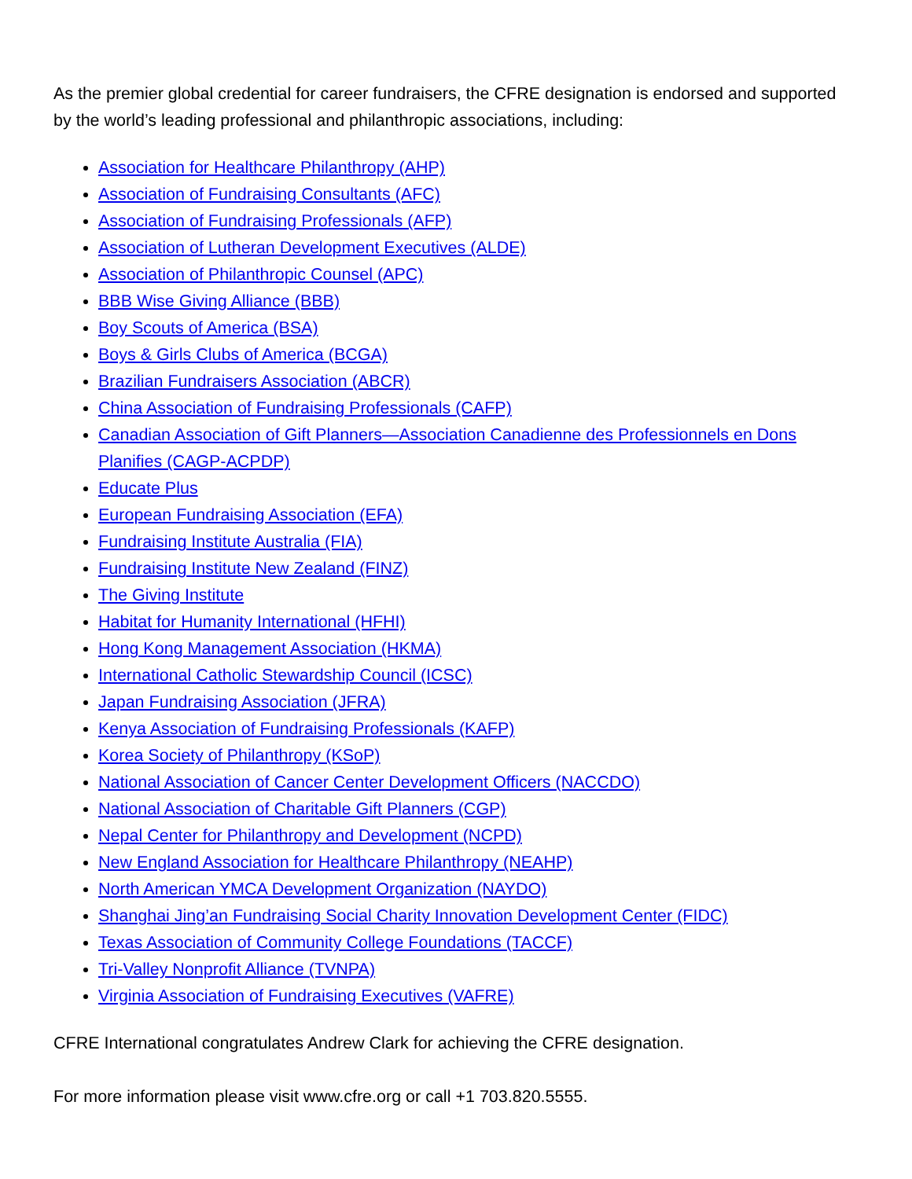As the premier global credential for career fundraisers, the CFRE designation is endorsed and supported by the world’s leading professional and philanthropic associations, including:
Association for Healthcare Philanthropy (AHP)
Association of Fundraising Consultants (AFC)
Association of Fundraising Professionals (AFP)
Association of Lutheran Development Executives (ALDE)
Association of Philanthropic Counsel (APC)
BBB Wise Giving Alliance (BBB)
Boy Scouts of America (BSA)
Boys & Girls Clubs of America (BCGA)
Brazilian Fundraisers Association (ABCR)
China Association of Fundraising Professionals (CAFP)
Canadian Association of Gift Planners—Association Canadienne des Professionnels en Dons Planifies (CAGP-ACPDP)
Educate Plus
European Fundraising Association (EFA)
Fundraising Institute Australia (FIA)
Fundraising Institute New Zealand (FINZ)
The Giving Institute
Habitat for Humanity International (HFHI)
Hong Kong Management Association (HKMA)
International Catholic Stewardship Council (ICSC)
Japan Fundraising Association (JFRA)
Kenya Association of Fundraising Professionals (KAFP)
Korea Society of Philanthropy (KSoP)
National Association of Cancer Center Development Officers (NACCDO)
National Association of Charitable Gift Planners (CGP)
Nepal Center for Philanthropy and Development (NCPD)
New England Association for Healthcare Philanthropy (NEAHP)
North American YMCA Development Organization (NAYDO)
Shanghai Jing’an Fundraising Social Charity Innovation Development Center (FIDC)
Texas Association of Community College Foundations (TACCF)
Tri-Valley Nonprofit Alliance (TVNPA)
Virginia Association of Fundraising Executives (VAFRE)
CFRE International congratulates Andrew Clark for achieving the CFRE designation.
For more information please visit www.cfre.org or call +1 703.820.5555.